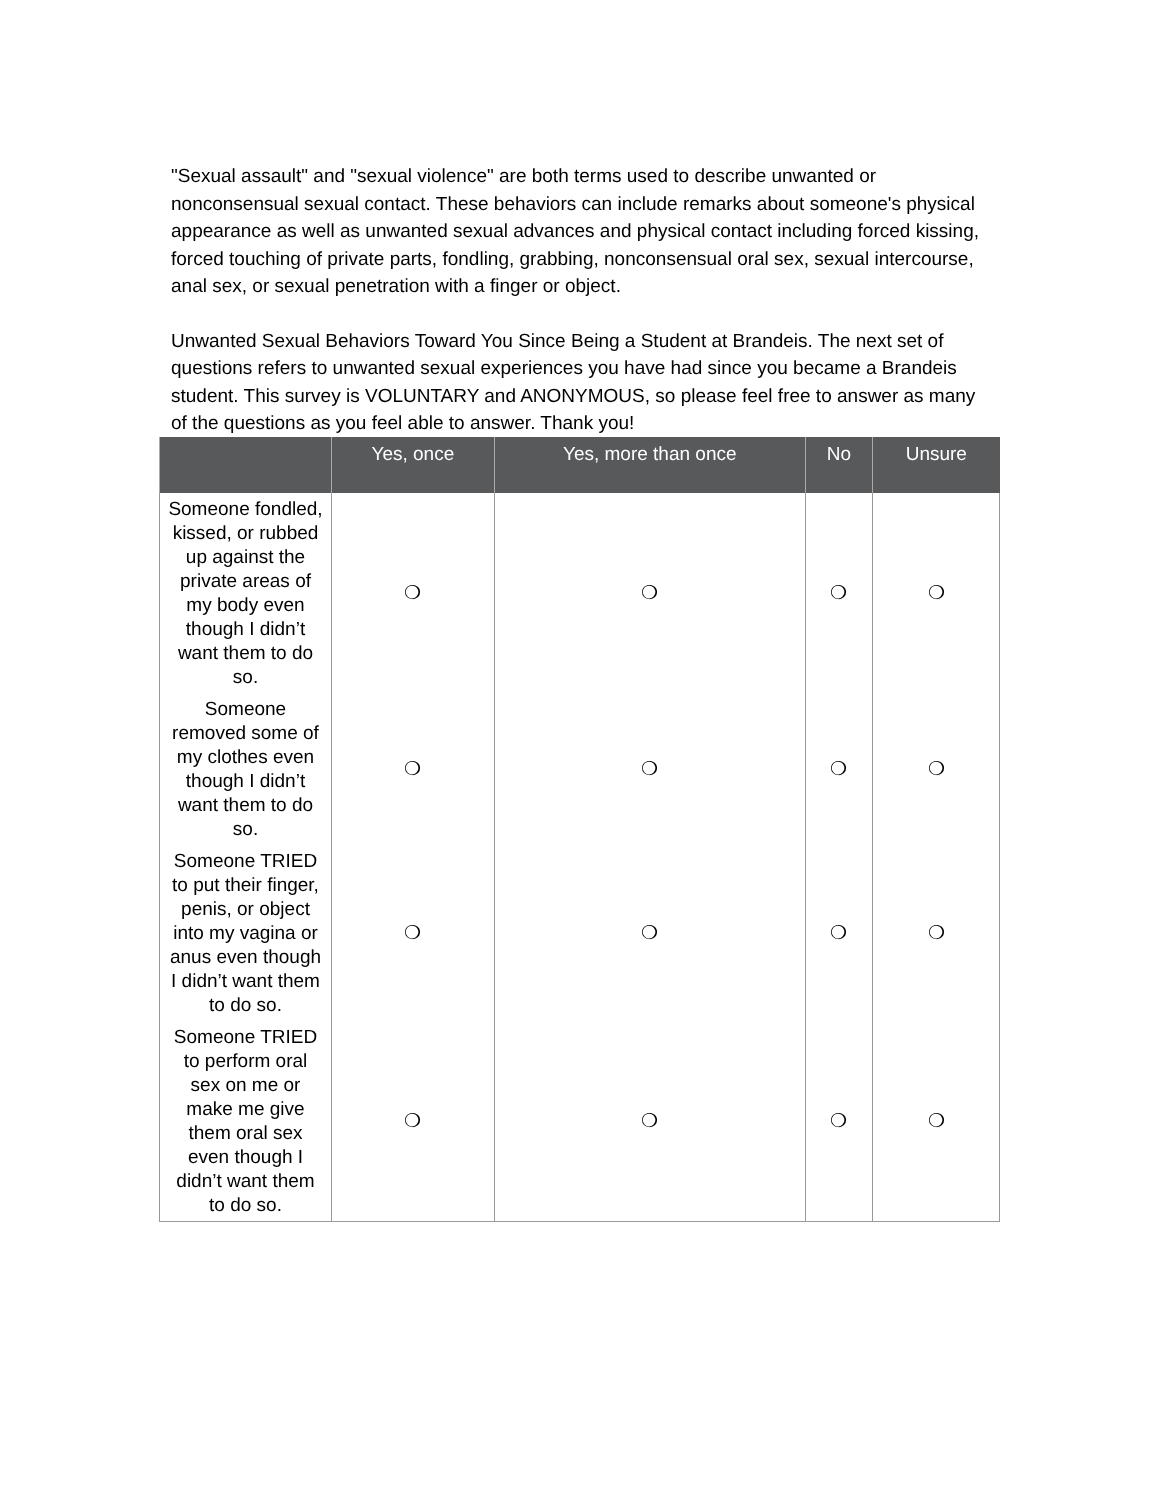"Sexual assault" and "sexual violence" are both terms used to describe unwanted or nonconsensual sexual contact. These behaviors can include remarks about someone's physical appearance as well as unwanted sexual advances and physical contact including forced kissing, forced touching of private parts, fondling, grabbing, nonconsensual oral sex, sexual intercourse, anal sex, or sexual penetration with a finger or object.
Unwanted Sexual Behaviors Toward You Since Being a Student at Brandeis. The next set of questions refers to unwanted sexual experiences you have had since you became a Brandeis student. This survey is VOLUNTARY and ANONYMOUS, so please feel free to answer as many of the questions as you feel able to answer. Thank you!
| | Yes, once | Yes, more than once | No | Unsure |
| --- | --- | --- | --- | --- |
| Someone fondled, kissed, or rubbed up against the private areas of my body even though I didn’t want them to do so. | ❍ | ❍ | ❍ | ❍ |
| Someone removed some of my clothes even though I didn’t want them to do so. | ❍ | ❍ | ❍ | ❍ |
| Someone TRIED to put their finger, penis, or object into my vagina or anus even though I didn’t want them to do so. | ❍ | ❍ | ❍ | ❍ |
| Someone TRIED to perform oral sex on me or make me give them oral sex even though I didn’t want them to do so. | ❍ | ❍ | ❍ | ❍ |